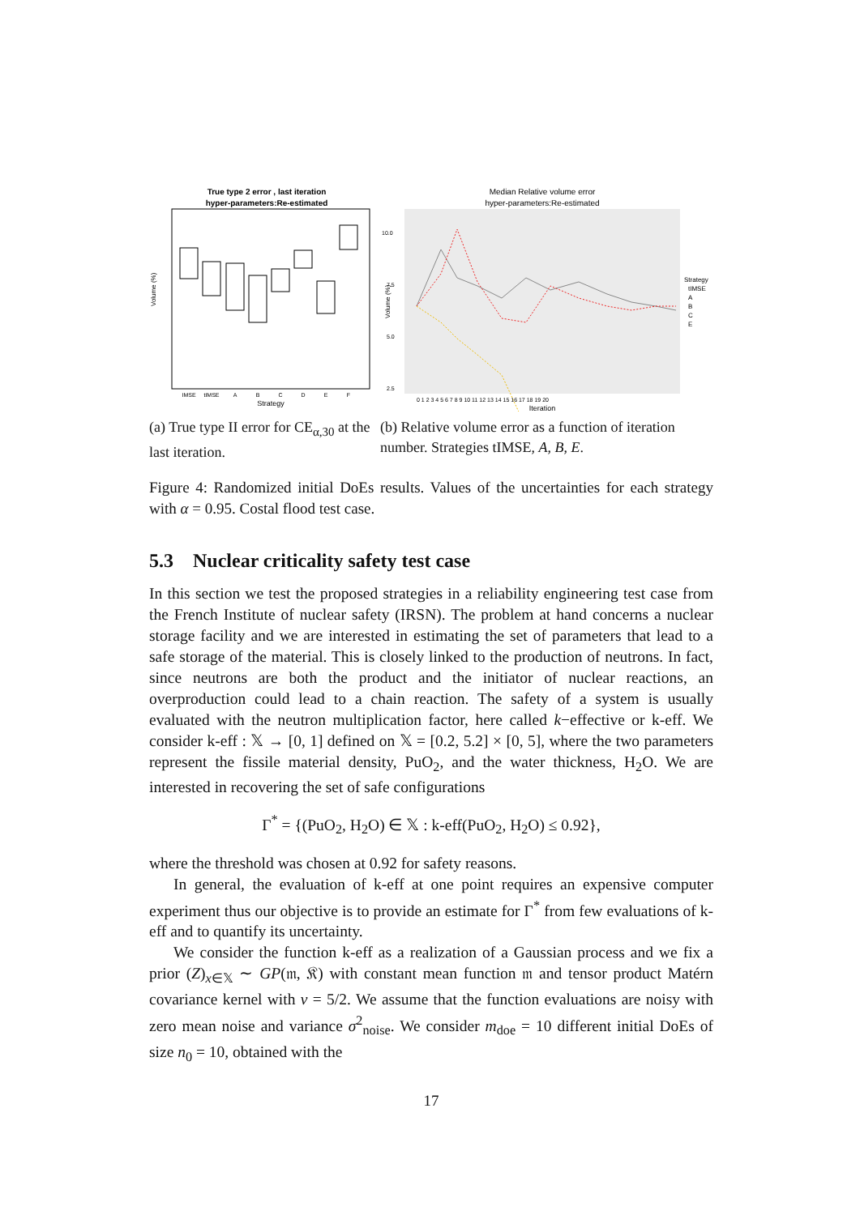True type 2 error , last iteration
hyper-parameters:Re-estimated
Volume (%)
IMSE
tIMSE
A
B
C
D
E
F
Strategy
(a) True type II error for CE<sub>α,30</sub> at the last iteration.
Median Relative volume error
hyper-parameters:Re-estimated
10.0
7.5
5.0
2.5
Volume (%)
0 1 2 3 4 5 6 7 8 9 10 11 12 13 14 15 16 17 18 19 20
Iteration
Strategy
tIMSE
A
B
C
E
(b) Relative volume error as a function of iteration number. Strategies tIMSE, A, B, E.
Figure 4: Randomized initial DoEs results. Values of the uncertainties for each strategy with α = 0.95. Costal flood test case.
5.3 Nuclear criticality safety test case
In this section we test the proposed strategies in a reliability engineering test case from the French Institute of nuclear safety (IRSN). The problem at hand concerns a nuclear storage facility and we are interested in estimating the set of parameters that lead to a safe storage of the material. This is closely linked to the production of neutrons. In fact, since neutrons are both the product and the initiator of nuclear reactions, an overproduction could lead to a chain reaction. The safety of a system is usually evaluated with the neutron multiplication factor, here called k−effective or k-eff. We consider k-eff : 𝕏 → [0, 1] defined on 𝕏 = [0.2, 5.2] × [0, 5], where the two parameters represent the fissile material density, PuO<sub>2</sub>, and the water thickness, H<sub>2</sub>O. We are interested in recovering the set of safe configurations
Γ<sup>*</sup> = {(PuO<sub>2</sub>, H<sub>2</sub>O) ∈ 𝕏 : k-eff(PuO<sub>2</sub>, H<sub>2</sub>O) ≤ 0.92},
where the threshold was chosen at 0.92 for safety reasons.
In general, the evaluation of k-eff at one point requires an expensive computer experiment thus our objective is to provide an estimate for Γ<sup>*</sup> from few evaluations of k-eff and to quantify its uncertainty.
We consider the function k-eff as a realization of a Gaussian process and we fix a prior (Z)<sub>x∈𝕏</sub> ∼ GP(𝔪, 𝔎) with constant mean function 𝔪 and tensor product Matérn covariance kernel with ν = 5/2. We assume that the function evaluations are noisy with zero mean noise and variance σ<sup>2</sup><sub>noise</sub>. We consider m<sub>doe</sub> = 10 different initial DoEs of size n<sub>0</sub> = 10, obtained with the
17